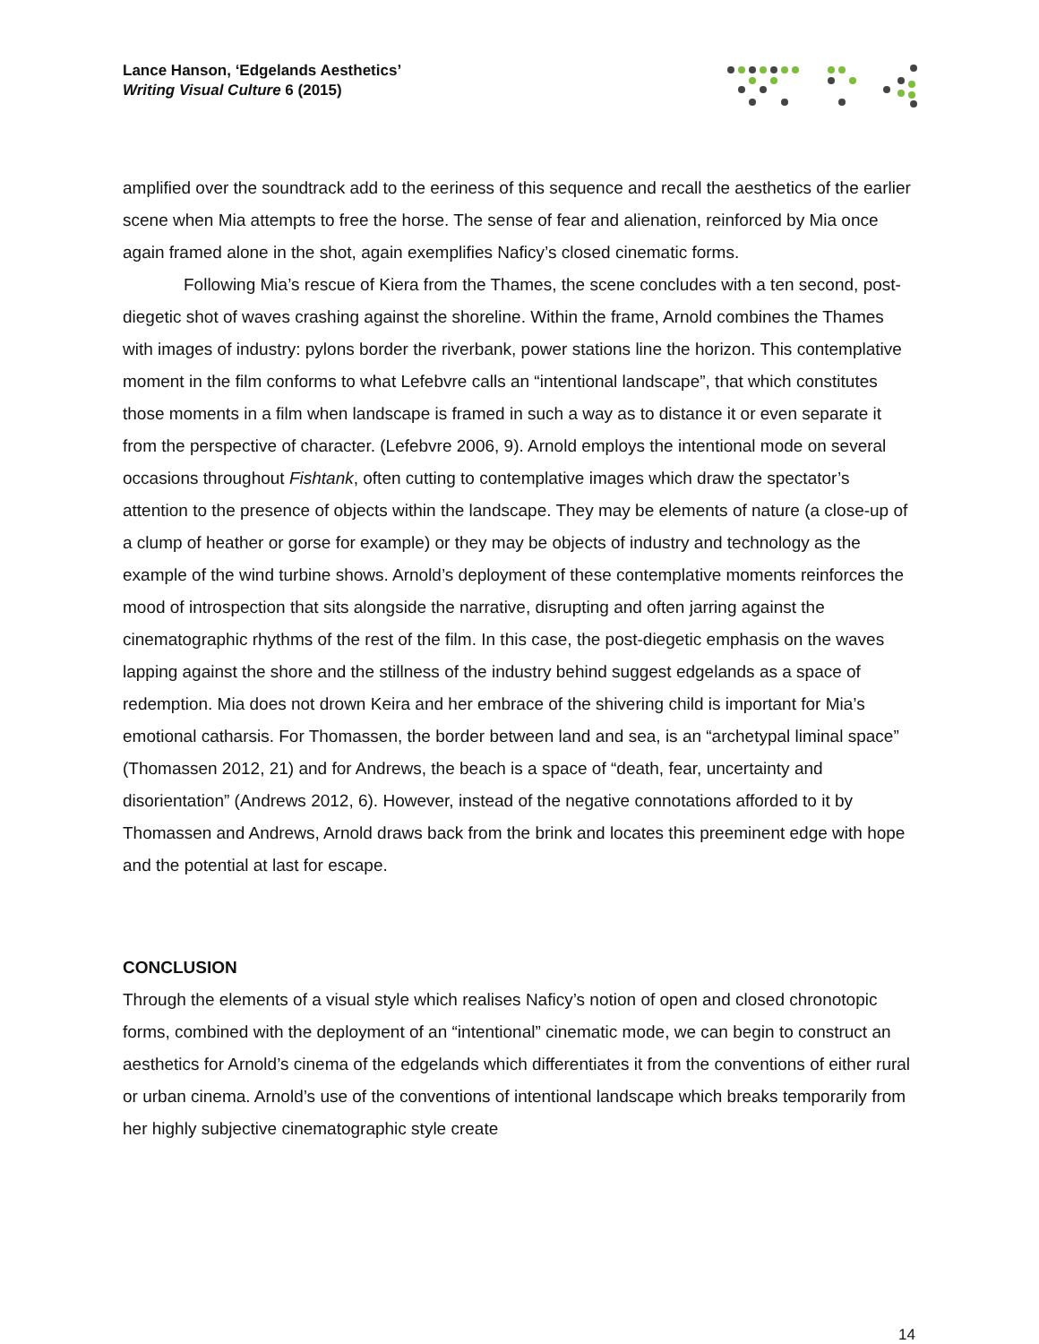Lance Hanson, ‘Edgelands Aesthetics’
Writing Visual Culture 6 (2015)
amplified over the soundtrack add to the eeriness of this sequence and recall the aesthetics of the earlier scene when Mia attempts to free the horse. The sense of fear and alienation, reinforced by Mia once again framed alone in the shot, again exemplifies Naficy’s closed cinematic forms.
Following Mia’s rescue of Kiera from the Thames, the scene concludes with a ten second, post-diegetic shot of waves crashing against the shoreline. Within the frame, Arnold combines the Thames with images of industry: pylons border the riverbank, power stations line the horizon. This contemplative moment in the film conforms to what Lefebvre calls an “intentional landscape”, that which constitutes those moments in a film when landscape is framed in such a way as to distance it or even separate it from the perspective of character. (Lefebvre 2006, 9). Arnold employs the intentional mode on several occasions throughout Fishtank, often cutting to contemplative images which draw the spectator’s attention to the presence of objects within the landscape. They may be elements of nature (a close-up of a clump of heather or gorse for example) or they may be objects of industry and technology as the example of the wind turbine shows. Arnold’s deployment of these contemplative moments reinforces the mood of introspection that sits alongside the narrative, disrupting and often jarring against the cinematographic rhythms of the rest of the film. In this case, the post-diegetic emphasis on the waves lapping against the shore and the stillness of the industry behind suggest edgelands as a space of redemption. Mia does not drown Keira and her embrace of the shivering child is important for Mia’s emotional catharsis. For Thomassen, the border between land and sea, is an “archetypal liminal space” (Thomassen 2012, 21) and for Andrews, the beach is a space of “death, fear, uncertainty and disorientation” (Andrews 2012, 6). However, instead of the negative connotations afforded to it by Thomassen and Andrews, Arnold draws back from the brink and locates this preeminent edge with hope and the potential at last for escape.
CONCLUSION
Through the elements of a visual style which realises Naficy’s notion of open and closed chronotopic forms, combined with the deployment of an “intentional” cinematic mode, we can begin to construct an aesthetics for Arnold’s cinema of the edgelands which differentiates it from the conventions of either rural or urban cinema. Arnold’s use of the conventions of intentional landscape which breaks temporarily from her highly subjective cinematographic style create
14